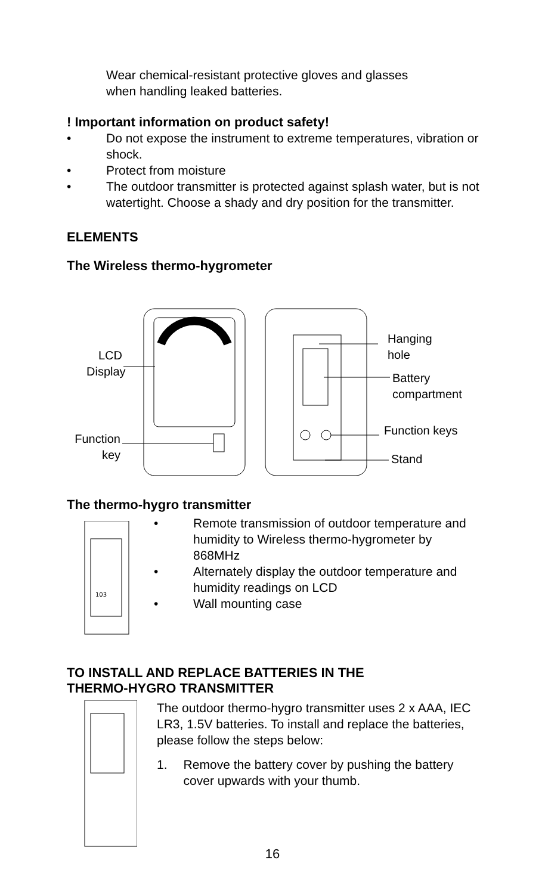Wear chemical-resistant protective gloves and glasses
when handling leaked batteries.
! Important information on product safety!
• Do not expose the instrument to extreme temperatures, vibration or shock.
• Protect from moisture
• The outdoor transmitter is protected against splash water, but is not watertight. Choose a shady and dry position for the transmitter.
ELEMENTS
The Wireless thermo-hygrometer
LCD
Display
Function
key
Hanging
hole
Battery
compartment
Function keys
Stand
The thermo-hygro transmitter
103
• Remote transmission of outdoor temperature and humidity to Wireless thermo-hygrometer by 868MHz
• Alternately display the outdoor temperature and humidity readings on LCD
• Wall mounting case
TO INSTALL AND REPLACE BATTERIES IN THE
THERMO-HYGRO TRANSMITTER
The outdoor thermo-hygro transmitter uses 2 x AAA, IEC LR3, 1.5V batteries. To install and replace the batteries, please follow the steps below:
1. Remove the battery cover by pushing the battery cover upwards with your thumb.
16